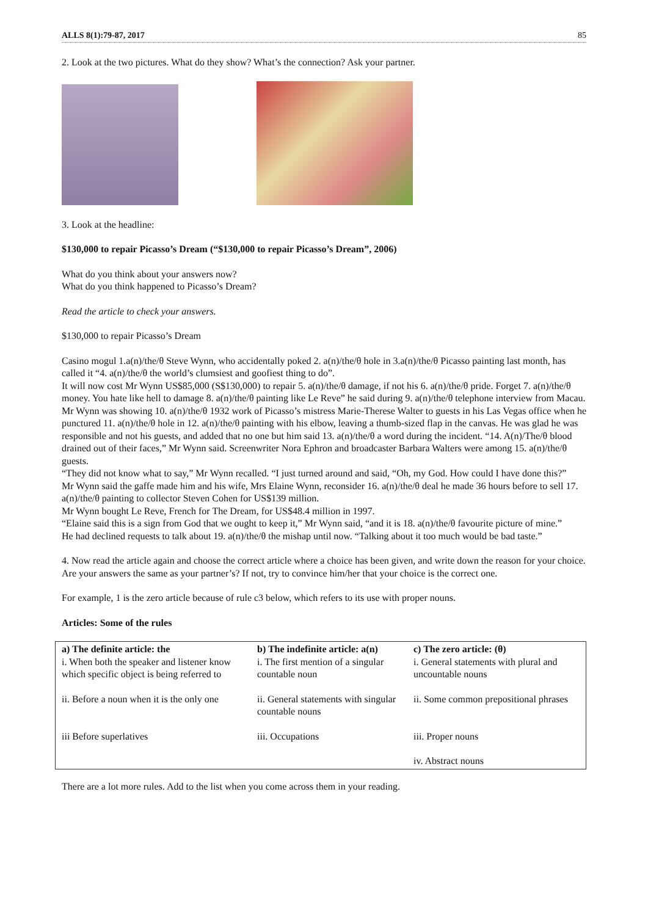ALLS 8(1):79-87, 2017 85
2. Look at the two pictures. What do they show? What’s the connection? Ask your partner.
3. Look at the headline:
$130,000 to repair Picasso’s Dream (“$130,000 to repair Picasso’s Dream”, 2006)
What do you think about your answers now?
What do you think happened to Picasso’s Dream?
Read the article to check your answers.
$130,000 to repair Picasso’s Dream
Casino mogul 1.a(n)/the/θ Steve Wynn, who accidentally poked 2. a(n)/the/θ hole in 3.a(n)/the/θ Picasso painting last month, has called it “4. a(n)/the/θ the world’s clumsiest and goofiest thing to do”.
It will now cost Mr Wynn US$85,000 (S$130,000) to repair 5. a(n)/the/θ damage, if not his 6. a(n)/the/θ pride. Forget 7. a(n)/the/θ money. You hate like hell to damage 8. a(n)/the/θ painting like Le Reve” he said during 9. a(n)/the/θ telephone interview from Macau.
Mr Wynn was showing 10. a(n)/the/θ 1932 work of Picasso’s mistress Marie-Therese Walter to guests in his Las Vegas office when he punctured 11. a(n)/the/θ hole in 12. a(n)/the/θ painting with his elbow, leaving a thumb-sized flap in the canvas. He was glad he was responsible and not his guests, and added that no one but him said 13. a(n)/the/θ a word during the incident. “14. A(n)/The/θ blood drained out of their faces,” Mr Wynn said. Screenwriter Nora Ephron and broadcaster Barbara Walters were among 15. a(n)/the/θ guests.
“They did not know what to say,” Mr Wynn recalled. “I just turned around and said, “Oh, my God. How could I have done this?”
Mr Wynn said the gaffe made him and his wife, Mrs Elaine Wynn, reconsider 16. a(n)/the/θ deal he made 36 hours before to sell 17. a(n)/the/θ painting to collector Steven Cohen for US$139 million.
Mr Wynn bought Le Reve, French for The Dream, for US$48.4 million in 1997.
“Elaine said this is a sign from God that we ought to keep it,” Mr Wynn said, “and it is 18. a(n)/the/θ favourite picture of mine.”
He had declined requests to talk about 19. a(n)/the/θ the mishap until now. “Talking about it too much would be bad taste.”
4. Now read the article again and choose the correct article where a choice has been given, and write down the reason for your choice. Are your answers the same as your partner’s? If not, try to convince him/her that your choice is the correct one.
For example, 1 is the zero article because of rule c3 below, which refers to its use with proper nouns.
Articles: Some of the rules
| a) The definite article: the i. When both the speaker and listener know which specific object is being referred to | b) The indefinite article: a(n) i. The first mention of a singular countable noun | c) The zero article: (θ) i. General statements with plural and uncountable nouns |
| ii. Before a noun when it is the only one | ii. General statements with singular countable nouns | ii. Some common prepositional phrases |
| iii Before superlatives | iii. Occupations | iii. Proper nouns |
| | | iv. Abstract nouns |
There are a lot more rules. Add to the list when you come across them in your reading.